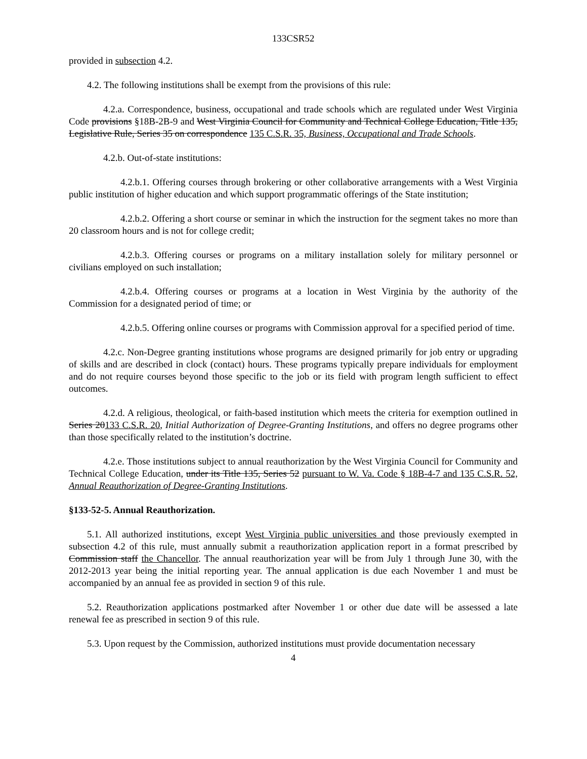133CSR52
provided in subsection 4.2.
4.2. The following institutions shall be exempt from the provisions of this rule:
4.2.a. Correspondence, business, occupational and trade schools which are regulated under West Virginia Code provisions §18B-2B-9 and West Virginia Council for Community and Technical College Education, Title 135, Legislative Rule, Series 35 on correspondence 135 C.S.R. 35, Business, Occupational and Trade Schools.
4.2.b. Out-of-state institutions:
4.2.b.1. Offering courses through brokering or other collaborative arrangements with a West Virginia public institution of higher education and which support programmatic offerings of the State institution;
4.2.b.2. Offering a short course or seminar in which the instruction for the segment takes no more than 20 classroom hours and is not for college credit;
4.2.b.3. Offering courses or programs on a military installation solely for military personnel or civilians employed on such installation;
4.2.b.4. Offering courses or programs at a location in West Virginia by the authority of the Commission for a designated period of time; or
4.2.b.5. Offering online courses or programs with Commission approval for a specified period of time.
4.2.c. Non-Degree granting institutions whose programs are designed primarily for job entry or upgrading of skills and are described in clock (contact) hours. These programs typically prepare individuals for employment and do not require courses beyond those specific to the job or its field with program length sufficient to effect outcomes.
4.2.d. A religious, theological, or faith-based institution which meets the criteria for exemption outlined in Series 20133 C.S.R. 20, Initial Authorization of Degree-Granting Institutions, and offers no degree programs other than those specifically related to the institution’s doctrine.
4.2.e. Those institutions subject to annual reauthorization by the West Virginia Council for Community and Technical College Education, under its Title 135, Series 52 pursuant to W. Va. Code § 18B-4-7 and 135 C.S.R. 52, Annual Reauthorization of Degree-Granting Institutions.
§133-52-5. Annual Reauthorization.
5.1. All authorized institutions, except West Virginia public universities and those previously exempted in subsection 4.2 of this rule, must annually submit a reauthorization application report in a format prescribed by Commission staff the Chancellor. The annual reauthorization year will be from July 1 through June 30, with the 2012-2013 year being the initial reporting year. The annual application is due each November 1 and must be accompanied by an annual fee as provided in section 9 of this rule.
5.2. Reauthorization applications postmarked after November 1 or other due date will be assessed a late renewal fee as prescribed in section 9 of this rule.
5.3. Upon request by the Commission, authorized institutions must provide documentation necessary
4